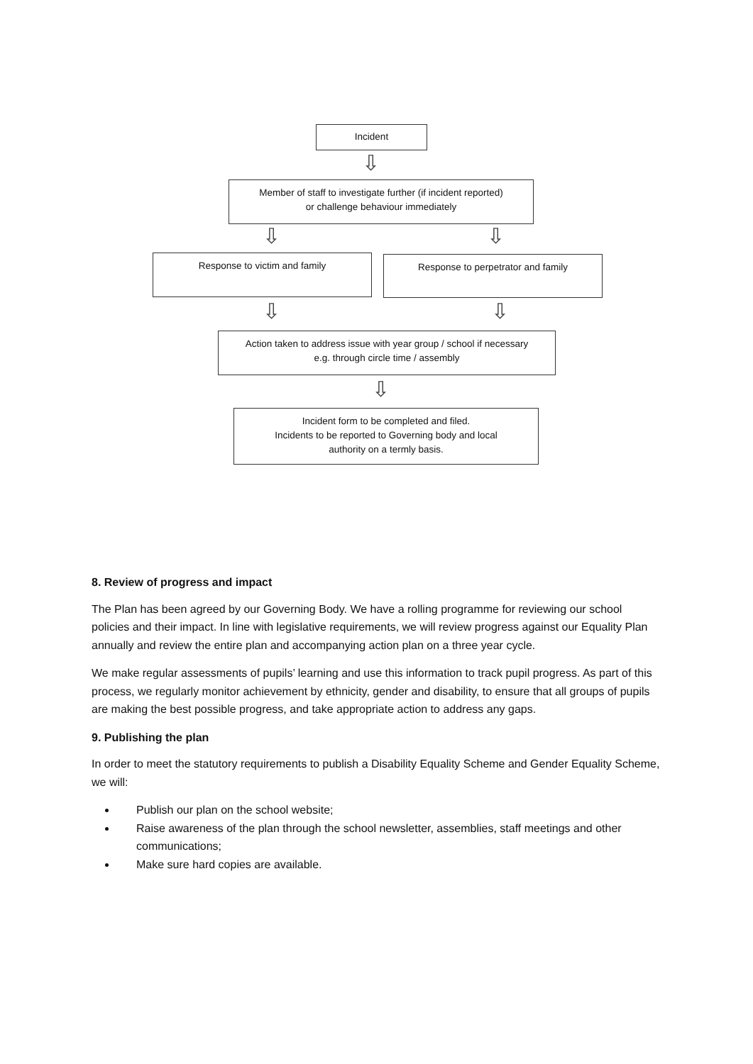Incident
⇩
Member of staff to investigate further (if incident reported)
or challenge behaviour immediately
⇩ ⇩
Response to victim and family Response to perpetrator and family
⇩ ⇩
Action taken to address issue with year group / school if necessary
e.g. through circle time / assembly
⇩
Incident form to be completed and filed.
Incidents to be reported to Governing body and local
authority on a termly basis.
8. Review of progress and impact
The Plan has been agreed by our Governing Body. We have a rolling programme for reviewing our school policies and their impact. In line with legislative requirements, we will review progress against our Equality Plan annually and review the entire plan and accompanying action plan on a three year cycle.
We make regular assessments of pupils’ learning and use this information to track pupil progress. As part of this process, we regularly monitor achievement by ethnicity, gender and disability, to ensure that all groups of pupils are making the best possible progress, and take appropriate action to address any gaps.
9. Publishing the plan
In order to meet the statutory requirements to publish a Disability Equality Scheme and Gender Equality Scheme, we will:
Publish our plan on the school website;
Raise awareness of the plan through the school newsletter, assemblies, staff meetings and other communications;
Make sure hard copies are available.